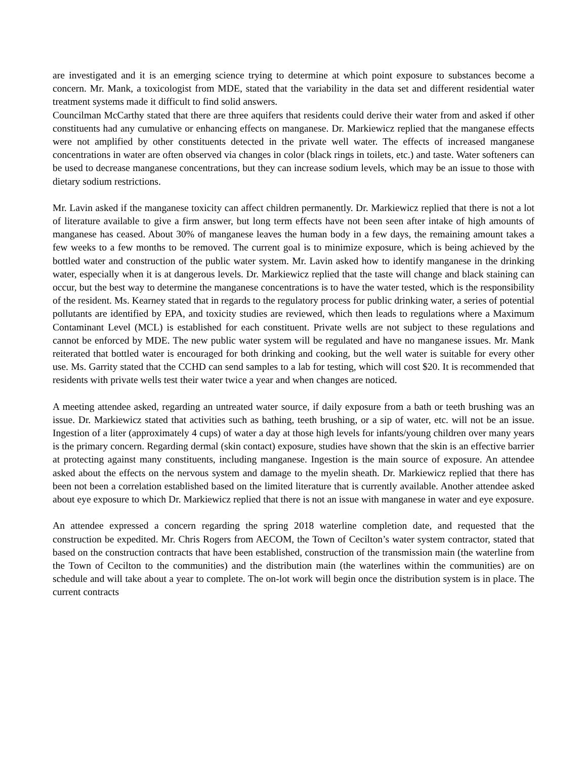are investigated and it is an emerging science trying to determine at which point exposure to substances become a concern. Mr. Mank, a toxicologist from MDE, stated that the variability in the data set and different residential water treatment systems made it difficult to find solid answers.
Councilman McCarthy stated that there are three aquifers that residents could derive their water from and asked if other constituents had any cumulative or enhancing effects on manganese. Dr. Markiewicz replied that the manganese effects were not amplified by other constituents detected in the private well water. The effects of increased manganese concentrations in water are often observed via changes in color (black rings in toilets, etc.) and taste. Water softeners can be used to decrease manganese concentrations, but they can increase sodium levels, which may be an issue to those with dietary sodium restrictions.
Mr. Lavin asked if the manganese toxicity can affect children permanently. Dr. Markiewicz replied that there is not a lot of literature available to give a firm answer, but long term effects have not been seen after intake of high amounts of manganese has ceased. About 30% of manganese leaves the human body in a few days, the remaining amount takes a few weeks to a few months to be removed. The current goal is to minimize exposure, which is being achieved by the bottled water and construction of the public water system. Mr. Lavin asked how to identify manganese in the drinking water, especially when it is at dangerous levels. Dr. Markiewicz replied that the taste will change and black staining can occur, but the best way to determine the manganese concentrations is to have the water tested, which is the responsibility of the resident. Ms. Kearney stated that in regards to the regulatory process for public drinking water, a series of potential pollutants are identified by EPA, and toxicity studies are reviewed, which then leads to regulations where a Maximum Contaminant Level (MCL) is established for each constituent. Private wells are not subject to these regulations and cannot be enforced by MDE. The new public water system will be regulated and have no manganese issues. Mr. Mank reiterated that bottled water is encouraged for both drinking and cooking, but the well water is suitable for every other use. Ms. Garrity stated that the CCHD can send samples to a lab for testing, which will cost $20. It is recommended that residents with private wells test their water twice a year and when changes are noticed.
A meeting attendee asked, regarding an untreated water source, if daily exposure from a bath or teeth brushing was an issue. Dr. Markiewicz stated that activities such as bathing, teeth brushing, or a sip of water, etc. will not be an issue. Ingestion of a liter (approximately 4 cups) of water a day at those high levels for infants/young children over many years is the primary concern. Regarding dermal (skin contact) exposure, studies have shown that the skin is an effective barrier at protecting against many constituents, including manganese. Ingestion is the main source of exposure. An attendee asked about the effects on the nervous system and damage to the myelin sheath. Dr. Markiewicz replied that there has been not been a correlation established based on the limited literature that is currently available. Another attendee asked about eye exposure to which Dr. Markiewicz replied that there is not an issue with manganese in water and eye exposure.
An attendee expressed a concern regarding the spring 2018 waterline completion date, and requested that the construction be expedited. Mr. Chris Rogers from AECOM, the Town of Cecilton’s water system contractor, stated that based on the construction contracts that have been established, construction of the transmission main (the waterline from the Town of Cecilton to the communities) and the distribution main (the waterlines within the communities) are on schedule and will take about a year to complete. The on-lot work will begin once the distribution system is in place. The current contracts